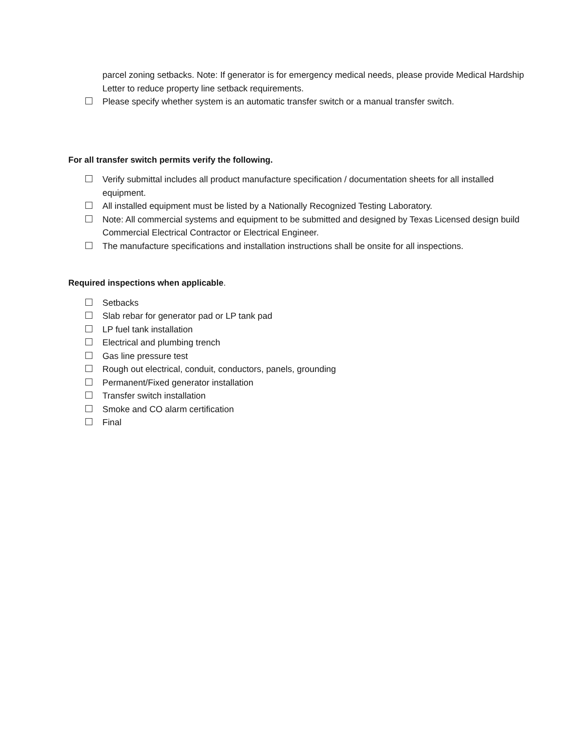parcel zoning setbacks. Note: If generator is for emergency medical needs, please provide Medical Hardship Letter to reduce property line setback requirements.
Please specify whether system is an automatic transfer switch or a manual transfer switch.
For all transfer switch permits verify the following.
Verify submittal includes all product manufacture specification / documentation sheets for all installed equipment.
All installed equipment must be listed by a Nationally Recognized Testing Laboratory.
Note: All commercial systems and equipment to be submitted and designed by Texas Licensed design build Commercial Electrical Contractor or Electrical Engineer.
The manufacture specifications and installation instructions shall be onsite for all inspections.
Required inspections when applicable.
Setbacks
Slab rebar for generator pad or LP tank pad
LP fuel tank installation
Electrical and plumbing trench
Gas line pressure test
Rough out electrical, conduit, conductors, panels, grounding
Permanent/Fixed generator installation
Transfer switch installation
Smoke and CO alarm certification
Final